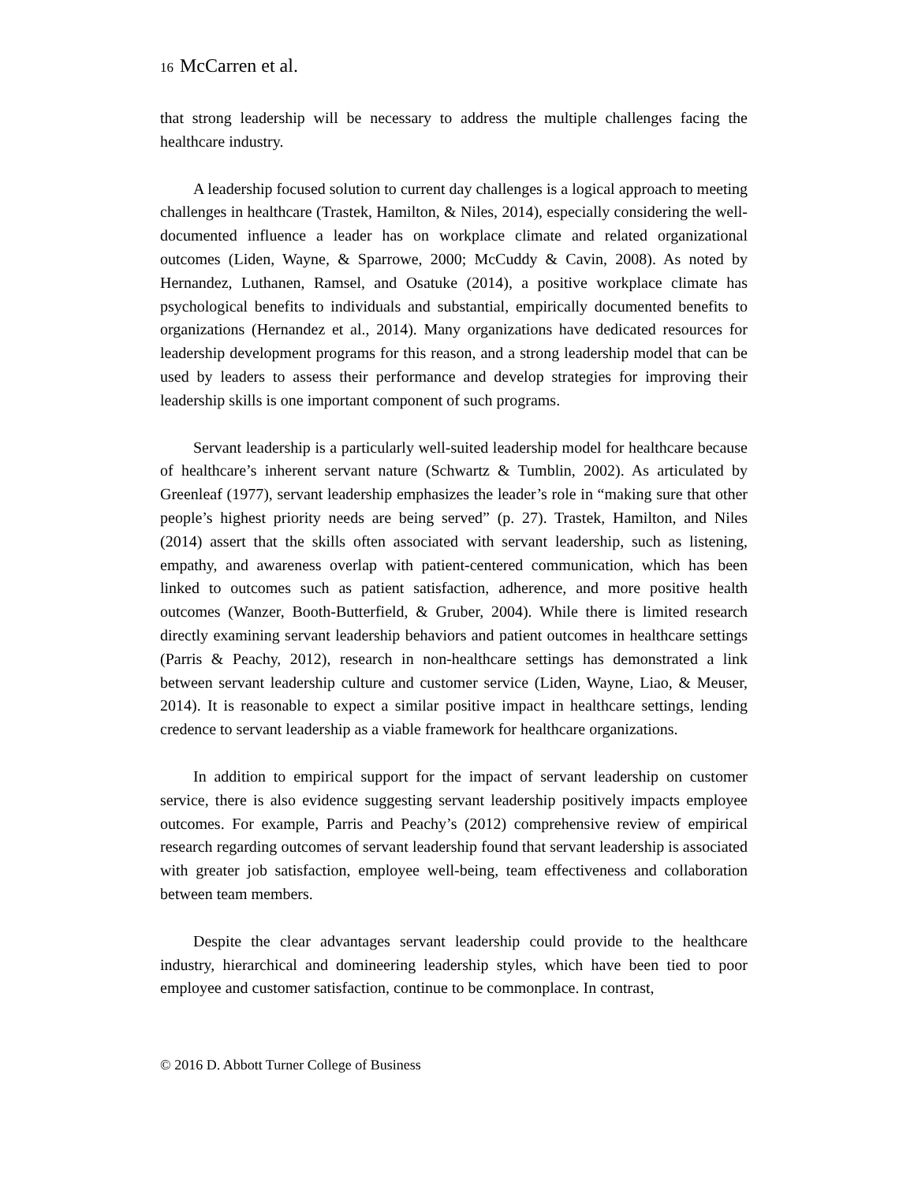16 McCarren et al.
that strong leadership will be necessary to address the multiple challenges facing the healthcare industry.
A leadership focused solution to current day challenges is a logical approach to meeting challenges in healthcare (Trastek, Hamilton, & Niles, 2014), especially considering the well-documented influence a leader has on workplace climate and related organizational outcomes (Liden, Wayne, & Sparrowe, 2000; McCuddy & Cavin, 2008). As noted by Hernandez, Luthanen, Ramsel, and Osatuke (2014), a positive workplace climate has psychological benefits to individuals and substantial, empirically documented benefits to organizations (Hernandez et al., 2014). Many organizations have dedicated resources for leadership development programs for this reason, and a strong leadership model that can be used by leaders to assess their performance and develop strategies for improving their leadership skills is one important component of such programs.
Servant leadership is a particularly well-suited leadership model for healthcare because of healthcare’s inherent servant nature (Schwartz & Tumblin, 2002). As articulated by Greenleaf (1977), servant leadership emphasizes the leader’s role in “making sure that other people’s highest priority needs are being served” (p. 27). Trastek, Hamilton, and Niles (2014) assert that the skills often associated with servant leadership, such as listening, empathy, and awareness overlap with patient-centered communication, which has been linked to outcomes such as patient satisfaction, adherence, and more positive health outcomes (Wanzer, Booth-Butterfield, & Gruber, 2004). While there is limited research directly examining servant leadership behaviors and patient outcomes in healthcare settings (Parris & Peachy, 2012), research in non-healthcare settings has demonstrated a link between servant leadership culture and customer service (Liden, Wayne, Liao, & Meuser, 2014). It is reasonable to expect a similar positive impact in healthcare settings, lending credence to servant leadership as a viable framework for healthcare organizations.
In addition to empirical support for the impact of servant leadership on customer service, there is also evidence suggesting servant leadership positively impacts employee outcomes. For example, Parris and Peachy’s (2012) comprehensive review of empirical research regarding outcomes of servant leadership found that servant leadership is associated with greater job satisfaction, employee well-being, team effectiveness and collaboration between team members.
Despite the clear advantages servant leadership could provide to the healthcare industry, hierarchical and domineering leadership styles, which have been tied to poor employee and customer satisfaction, continue to be commonplace. In contrast,
© 2016 D. Abbott Turner College of Business